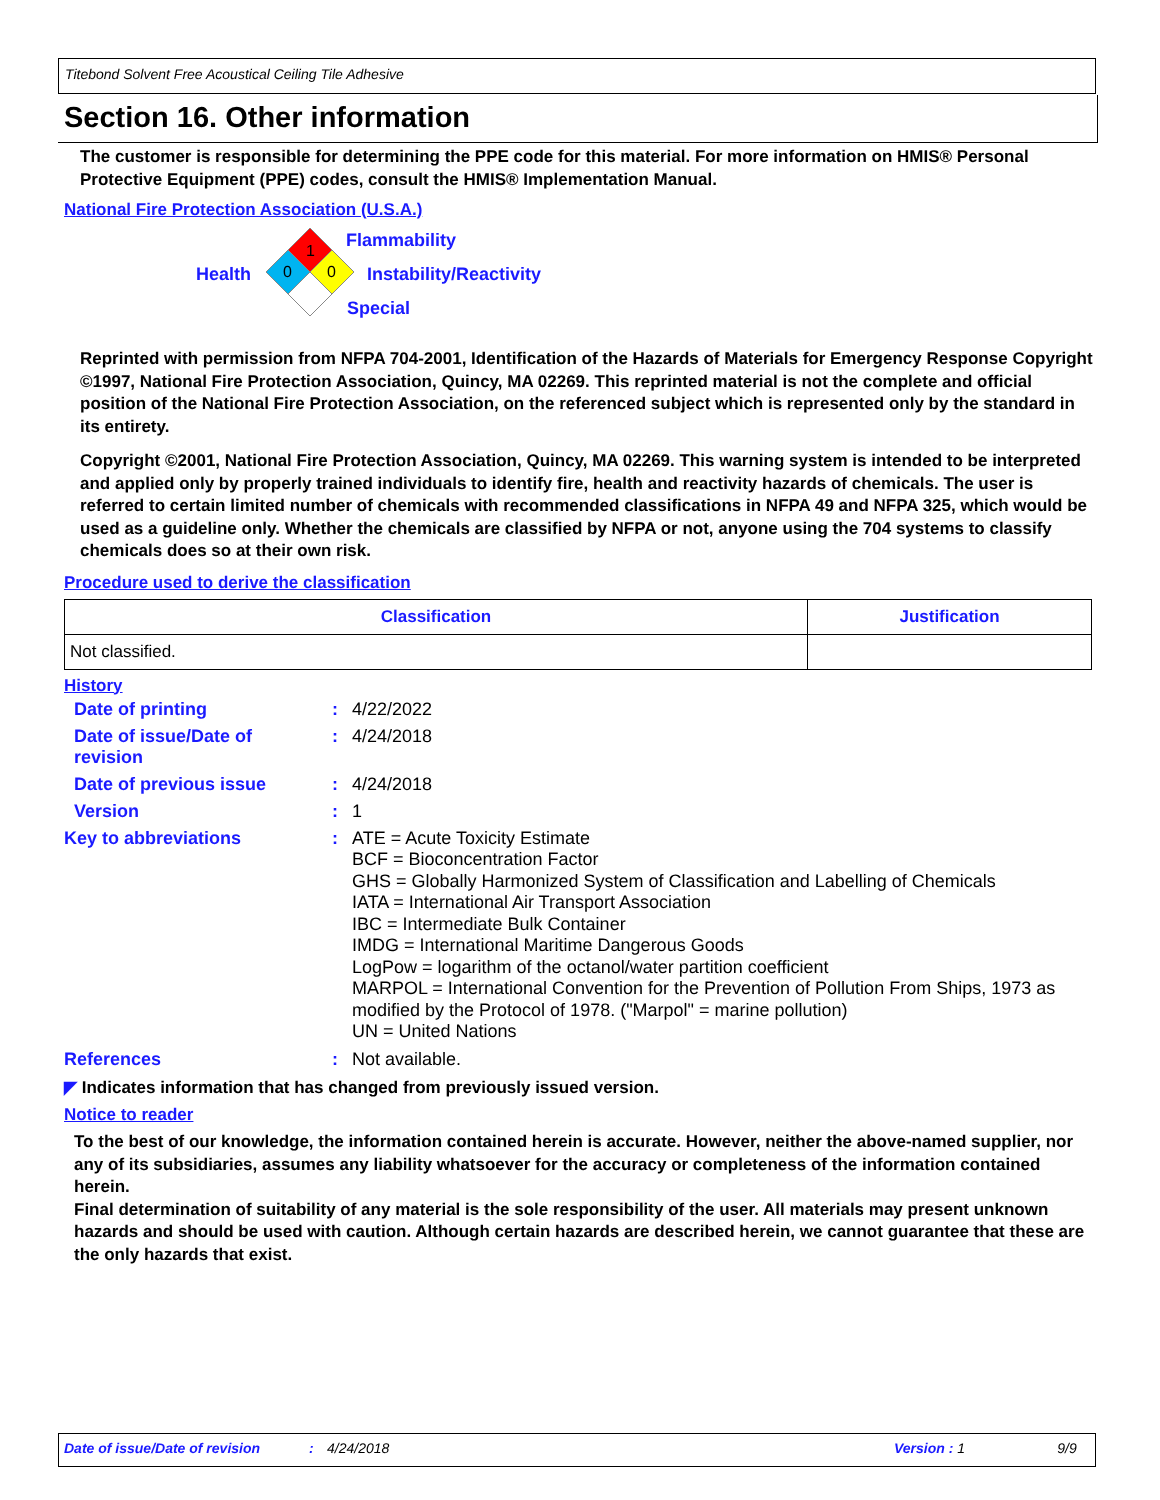Titebond Solvent Free Acoustical Ceiling Tile Adhesive
Section 16. Other information
The customer is responsible for determining the PPE code for this material. For more information on HMIS® Personal Protective Equipment (PPE) codes, consult the HMIS® Implementation Manual.
National Fire Protection Association (U.S.A.)
Flammability
Health Instability/Reactivity
Special
1
0
0
Reprinted with permission from NFPA 704-2001, Identification of the Hazards of Materials for Emergency Response Copyright ©1997, National Fire Protection Association, Quincy, MA 02269. This reprinted material is not the complete and official position of the National Fire Protection Association, on the referenced subject which is represented only by the standard in its entirety.
Copyright ©2001, National Fire Protection Association, Quincy, MA 02269. This warning system is intended to be interpreted and applied only by properly trained individuals to identify fire, health and reactivity hazards of chemicals. The user is referred to certain limited number of chemicals with recommended classifications in NFPA 49 and NFPA 325, which would be used as a guideline only. Whether the chemicals are classified by NFPA or not, anyone using the 704 systems to classify chemicals does so at their own risk.
Procedure used to derive the classification
| Classification | Justification |
| --- | --- |
| Not classified. | |
History
| Date of printing | : | 4/22/2022 |
| Date of issue/Date of revision | : | 4/24/2018 |
| Date of previous issue | : | 4/24/2018 |
| Version | : | 1 |
| Key to abbreviations | : | ATE = Acute Toxicity Estimate BCF = Bioconcentration Factor GHS = Globally Harmonized System of Classification and Labelling of Chemicals IATA = International Air Transport Association IBC = Intermediate Bulk Container IMDG = International Maritime Dangerous Goods LogPow = logarithm of the octanol/water partition coefficient MARPOL = International Convention for the Prevention of Pollution From Ships, 1973 as modified by the Protocol of 1978. ("Marpol" = marine pollution) UN = United Nations |
| References | : | Not available. |
◤ Indicates information that has changed from previously issued version.
Notice to reader
To the best of our knowledge, the information contained herein is accurate. However, neither the above-named supplier, nor any of its subsidiaries, assumes any liability whatsoever for the accuracy or completeness of the information contained herein.
Final determination of suitability of any material is the sole responsibility of the user. All materials may present unknown hazards and should be used with caution. Although certain hazards are described herein, we cannot guarantee that these are the only hazards that exist.
Date of issue/Date of revision: 4/24/2018 Version : 1 9/9